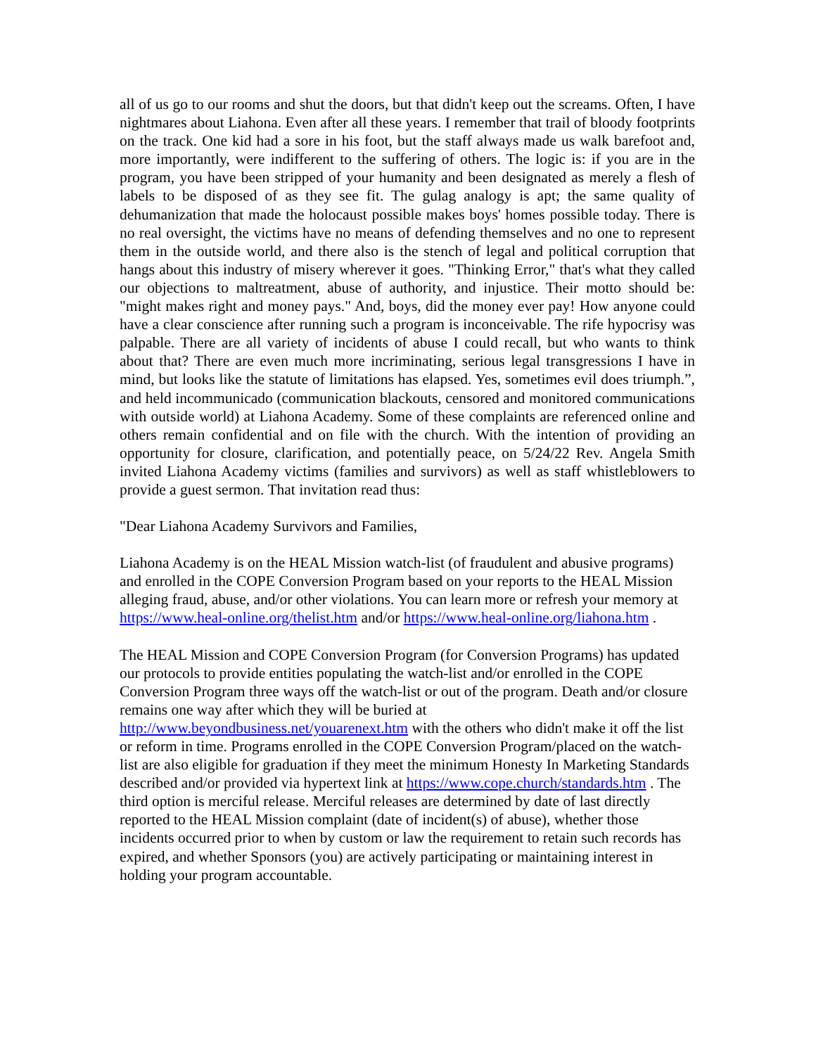all of us go to our rooms and shut the doors, but that didn't keep out the screams. Often, I have nightmares about Liahona. Even after all these years. I remember that trail of bloody footprints on the track. One kid had a sore in his foot, but the staff always made us walk barefoot and, more importantly, were indifferent to the suffering of others. The logic is: if you are in the program, you have been stripped of your humanity and been designated as merely a flesh of labels to be disposed of as they see fit. The gulag analogy is apt; the same quality of dehumanization that made the holocaust possible makes boys' homes possible today. There is no real oversight, the victims have no means of defending themselves and no one to represent them in the outside world, and there also is the stench of legal and political corruption that hangs about this industry of misery wherever it goes. "Thinking Error," that's what they called our objections to maltreatment, abuse of authority, and injustice. Their motto should be: "might makes right and money pays." And, boys, did the money ever pay! How anyone could have a clear conscience after running such a program is inconceivable. The rife hypocrisy was palpable. There are all variety of incidents of abuse I could recall, but who wants to think about that? There are even much more incriminating, serious legal transgressions I have in mind, but looks like the statute of limitations has elapsed. Yes, sometimes evil does triumph.”, and held incommunicado (communication blackouts, censored and monitored communications with outside world) at Liahona Academy. Some of these complaints are referenced online and others remain confidential and on file with the church. With the intention of providing an opportunity for closure, clarification, and potentially peace, on 5/24/22 Rev. Angela Smith invited Liahona Academy victims (families and survivors) as well as staff whistleblowers to provide a guest sermon. That invitation read thus:
"Dear Liahona Academy Survivors and Families,
Liahona Academy is on the HEAL Mission watch-list (of fraudulent and abusive programs) and enrolled in the COPE Conversion Program based on your reports to the HEAL Mission alleging fraud, abuse, and/or other violations. You can learn more or refresh your memory at https://www.heal-online.org/thelist.htm and/or https://www.heal-online.org/liahona.htm .
The HEAL Mission and COPE Conversion Program (for Conversion Programs) has updated our protocols to provide entities populating the watch-list and/or enrolled in the COPE Conversion Program three ways off the watch-list or out of the program. Death and/or closure remains one way after which they will be buried at http://www.beyondbusiness.net/youarenext.htm with the others who didn't make it off the list or reform in time. Programs enrolled in the COPE Conversion Program/placed on the watch-list are also eligible for graduation if they meet the minimum Honesty In Marketing Standards described and/or provided via hypertext link at https://www.cope.church/standards.htm . The third option is merciful release. Merciful releases are determined by date of last directly reported to the HEAL Mission complaint (date of incident(s) of abuse), whether those incidents occurred prior to when by custom or law the requirement to retain such records has expired, and whether Sponsors (you) are actively participating or maintaining interest in holding your program accountable.